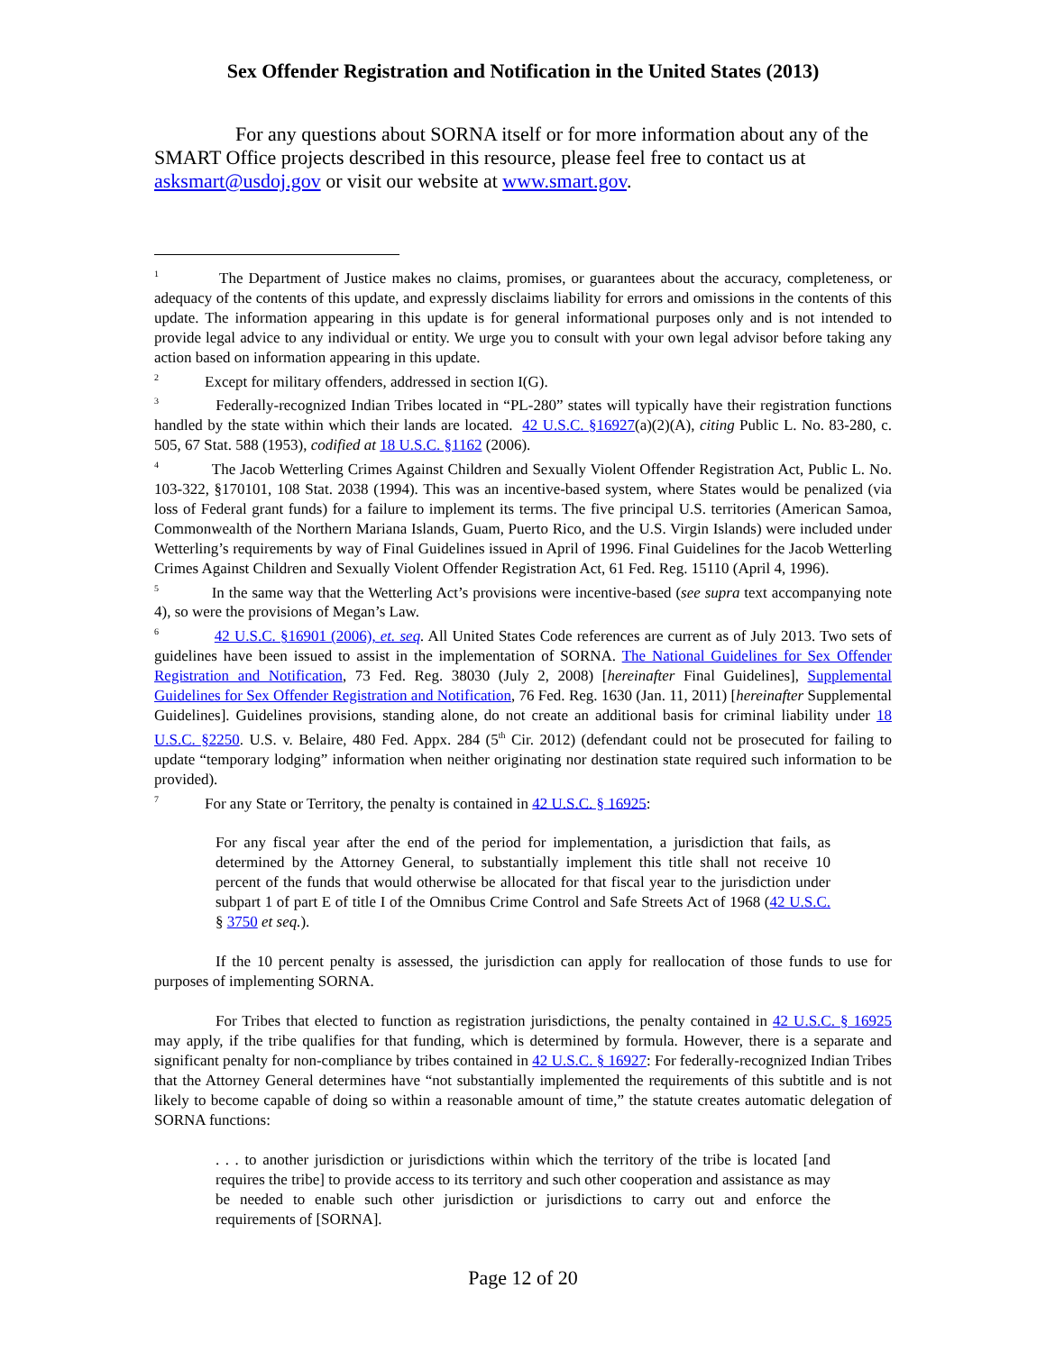Sex Offender Registration and Notification in the United States (2013)
For any questions about SORNA itself or for more information about any of the SMART Office projects described in this resource, please feel free to contact us at asksmart@usdoj.gov or visit our website at www.smart.gov.
<sup>1</sup> The Department of Justice makes no claims, promises, or guarantees about the accuracy, completeness, or adequacy of the contents of this update, and expressly disclaims liability for errors and omissions in the contents of this update. The information appearing in this update is for general informational purposes only and is not intended to provide legal advice to any individual or entity. We urge you to consult with your own legal advisor before taking any action based on information appearing in this update.
<sup>2</sup> Except for military offenders, addressed in section I(G).
<sup>3</sup> Federally-recognized Indian Tribes located in “PL-280” states will typically have their registration functions handled by the state within which their lands are located. 42 U.S.C. §16927(a)(2)(A), citing Public L. No. 83-280, c. 505, 67 Stat. 588 (1953), codified at 18 U.S.C. §1162 (2006).
<sup>4</sup> The Jacob Wetterling Crimes Against Children and Sexually Violent Offender Registration Act, Public L. No. 103-322, §170101, 108 Stat. 2038 (1994). This was an incentive-based system, where States would be penalized (via loss of Federal grant funds) for a failure to implement its terms. The five principal U.S. territories (American Samoa, Commonwealth of the Northern Mariana Islands, Guam, Puerto Rico, and the U.S. Virgin Islands) were included under Wetterling’s requirements by way of Final Guidelines issued in April of 1996. Final Guidelines for the Jacob Wetterling Crimes Against Children and Sexually Violent Offender Registration Act, 61 Fed. Reg. 15110 (April 4, 1996).
<sup>5</sup> In the same way that the Wetterling Act’s provisions were incentive-based (see supra text accompanying note 4), so were the provisions of Megan’s Law.
<sup>6</sup> 42 U.S.C. §16901 (2006), et. seq. All United States Code references are current as of July 2013. Two sets of guidelines have been issued to assist in the implementation of SORNA. The National Guidelines for Sex Offender Registration and Notification, 73 Fed. Reg. 38030 (July 2, 2008) [hereinafter Final Guidelines], Supplemental Guidelines for Sex Offender Registration and Notification, 76 Fed. Reg. 1630 (Jan. 11, 2011) [hereinafter Supplemental Guidelines]. Guidelines provisions, standing alone, do not create an additional basis for criminal liability under 18 U.S.C. §2250. U.S. v. Belaire, 480 Fed. Appx. 284 (5<sup>th</sup> Cir. 2012) (defendant could not be prosecuted for failing to update “temporary lodging” information when neither originating nor destination state required such information to be provided).
<sup>7</sup> For any State or Territory, the penalty is contained in 42 U.S.C. § 16925:
For any fiscal year after the end of the period for implementation, a jurisdiction that fails, as determined by the Attorney General, to substantially implement this title shall not receive 10 percent of the funds that would otherwise be allocated for that fiscal year to the jurisdiction under subpart 1 of part E of title I of the Omnibus Crime Control and Safe Streets Act of 1968 (42 U.S.C. § 3750 et seq.).
If the 10 percent penalty is assessed, the jurisdiction can apply for reallocation of those funds to use for purposes of implementing SORNA.
For Tribes that elected to function as registration jurisdictions, the penalty contained in 42 U.S.C. § 16925 may apply, if the tribe qualifies for that funding, which is determined by formula. However, there is a separate and significant penalty for non-compliance by tribes contained in 42 U.S.C. § 16927: For federally-recognized Indian Tribes that the Attorney General determines have “not substantially implemented the requirements of this subtitle and is not likely to become capable of doing so within a reasonable amount of time,” the statute creates automatic delegation of SORNA functions:
. . . to another jurisdiction or jurisdictions within which the territory of the tribe is located [and requires the tribe] to provide access to its territory and such other cooperation and assistance as may be needed to enable such other jurisdiction or jurisdictions to carry out and enforce the requirements of [SORNA].
Page 12 of 20